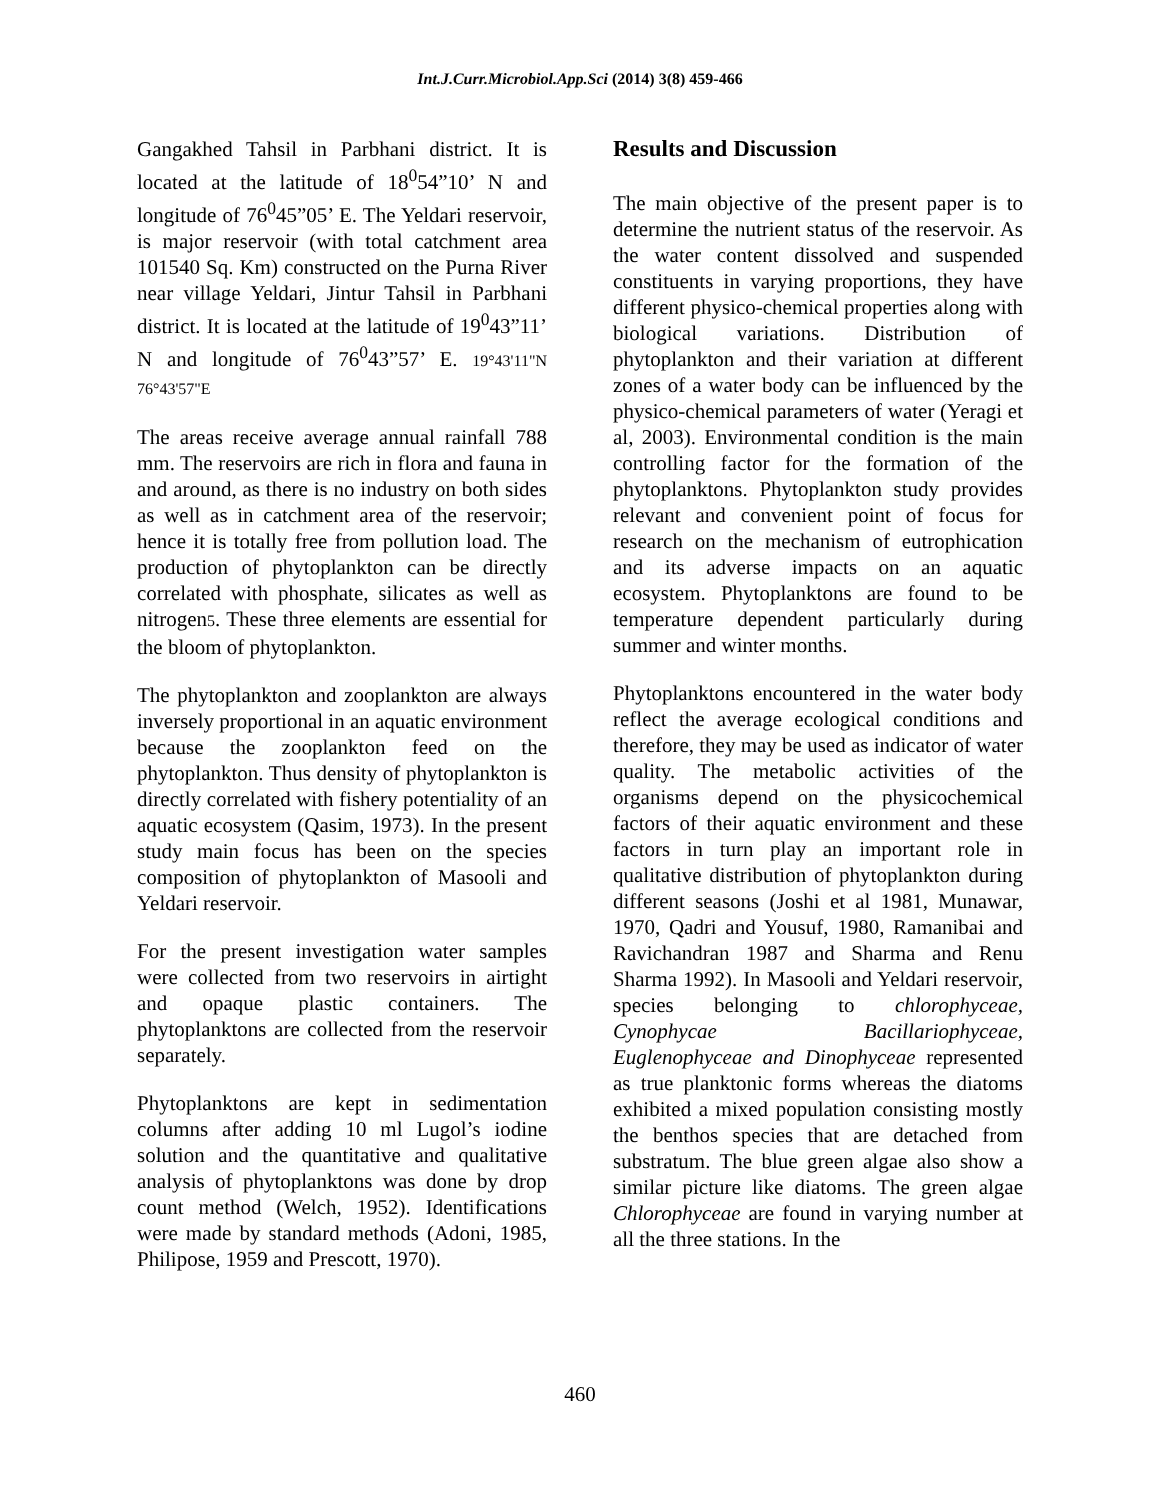Int.J.Curr.Microbiol.App.Sci (2014) 3(8) 459-466
Gangakhed Tahsil in Parbhani district. It is located at the latitude of 18<sup>0</sup>54”10’ N and longitude of 76<sup>0</sup>45”05’ E. The Yeldari reservoir, is major reservoir (with total catchment area 101540 Sq. Km) constructed on the Purna River near village Yeldari, Jintur Tahsil in Parbhani district. It is located at the latitude of 19<sup>0</sup>43”11’ N and longitude of 76<sup>0</sup>43”57’ E. 19°43'11"N 76°43'57"E
The areas receive average annual rainfall 788 mm. The reservoirs are rich in flora and fauna in and around, as there is no industry on both sides as well as in catchment area of the reservoir; hence it is totally free from pollution load. The production of phytoplankton can be directly correlated with phosphate, silicates as well as nitrogen5. These three elements are essential for the bloom of phytoplankton.
The phytoplankton and zooplankton are always inversely proportional in an aquatic environment because the zooplankton feed on the phytoplankton. Thus density of phytoplankton is directly correlated with fishery potentiality of an aquatic ecosystem (Qasim, 1973). In the present study main focus has been on the species composition of phytoplankton of Masooli and Yeldari reservoir.
For the present investigation water samples were collected from two reservoirs in airtight and opaque plastic containers. The phytoplanktons are collected from the reservoir separately.
Phytoplanktons are kept in sedimentation columns after adding 10 ml Lugol’s iodine solution and the quantitative and qualitative analysis of phytoplanktons was done by drop count method (Welch, 1952). Identifications were made by standard methods (Adoni, 1985, Philipose, 1959 and Prescott, 1970).
Results and Discussion
The main objective of the present paper is to determine the nutrient status of the reservoir. As the water content dissolved and suspended constituents in varying proportions, they have different physico-chemical properties along with biological variations. Distribution of phytoplankton and their variation at different zones of a water body can be influenced by the physico-chemical parameters of water (Yeragi et al, 2003). Environmental condition is the main controlling factor for the formation of the phytoplanktons. Phytoplankton study provides relevant and convenient point of focus for research on the mechanism of eutrophication and its adverse impacts on an aquatic ecosystem. Phytoplanktons are found to be temperature dependent particularly during summer and winter months.
Phytoplanktons encountered in the water body reflect the average ecological conditions and therefore, they may be used as indicator of water quality. The metabolic activities of the organisms depend on the physicochemical factors of their aquatic environment and these factors in turn play an important role in qualitative distribution of phytoplankton during different seasons (Joshi et al 1981, Munawar, 1970, Qadri and Yousuf, 1980, Ramanibai and Ravichandran 1987 and Sharma and Renu Sharma 1992). In Masooli and Yeldari reservoir, species belonging to chlorophyceae, Cynophycae Bacillariophyceae, Euglenophyceae and Dinophyceae represented as true planktonic forms whereas the diatoms exhibited a mixed population consisting mostly the benthos species that are detached from substratum. The blue green algae also show a similar picture like diatoms. The green algae Chlorophyceae are found in varying number at all the three stations. In the
460